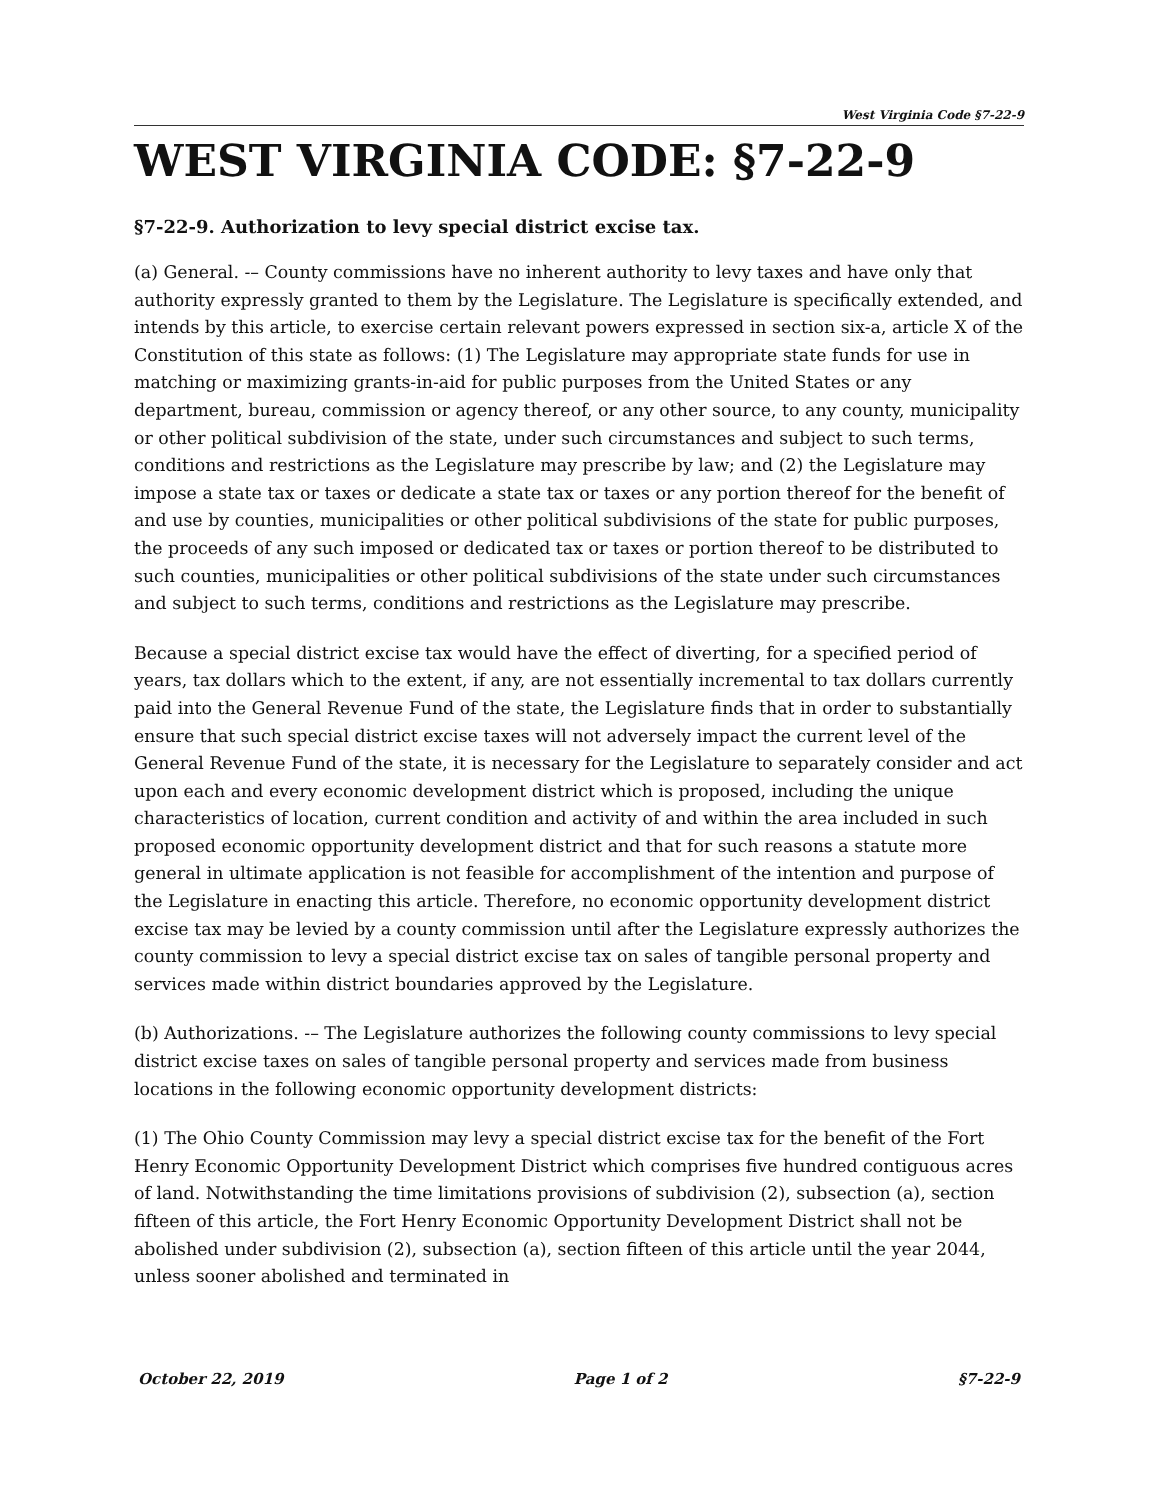West Virginia Code §7-22-9
WEST VIRGINIA CODE: §7-22-9
§7-22-9. Authorization to levy special district excise tax.
(a) General. -– County commissions have no inherent authority to levy taxes and have only that authority expressly granted to them by the Legislature. The Legislature is specifically extended, and intends by this article, to exercise certain relevant powers expressed in section six-a, article X of the Constitution of this state as follows: (1) The Legislature may appropriate state funds for use in matching or maximizing grants-in-aid for public purposes from the United States or any department, bureau, commission or agency thereof, or any other source, to any county, municipality or other political subdivision of the state, under such circumstances and subject to such terms, conditions and restrictions as the Legislature may prescribe by law; and (2) the Legislature may impose a state tax or taxes or dedicate a state tax or taxes or any portion thereof for the benefit of and use by counties, municipalities or other political subdivisions of the state for public purposes, the proceeds of any such imposed or dedicated tax or taxes or portion thereof to be distributed to such counties, municipalities or other political subdivisions of the state under such circumstances and subject to such terms, conditions and restrictions as the Legislature may prescribe.
Because a special district excise tax would have the effect of diverting, for a specified period of years, tax dollars which to the extent, if any, are not essentially incremental to tax dollars currently paid into the General Revenue Fund of the state, the Legislature finds that in order to substantially ensure that such special district excise taxes will not adversely impact the current level of the General Revenue Fund of the state, it is necessary for the Legislature to separately consider and act upon each and every economic development district which is proposed, including the unique characteristics of location, current condition and activity of and within the area included in such proposed economic opportunity development district and that for such reasons a statute more general in ultimate application is not feasible for accomplishment of the intention and purpose of the Legislature in enacting this article. Therefore, no economic opportunity development district excise tax may be levied by a county commission until after the Legislature expressly authorizes the county commission to levy a special district excise tax on sales of tangible personal property and services made within district boundaries approved by the Legislature.
(b) Authorizations. -– The Legislature authorizes the following county commissions to levy special district excise taxes on sales of tangible personal property and services made from business locations in the following economic opportunity development districts:
(1) The Ohio County Commission may levy a special district excise tax for the benefit of the Fort Henry Economic Opportunity Development District which comprises five hundred contiguous acres of land. Notwithstanding the time limitations provisions of subdivision (2), subsection (a), section fifteen of this article, the Fort Henry Economic Opportunity Development District shall not be abolished under subdivision (2), subsection (a), section fifteen of this article until the year 2044, unless sooner abolished and terminated in
October 22, 2019 Page 1 of 2 §7-22-9